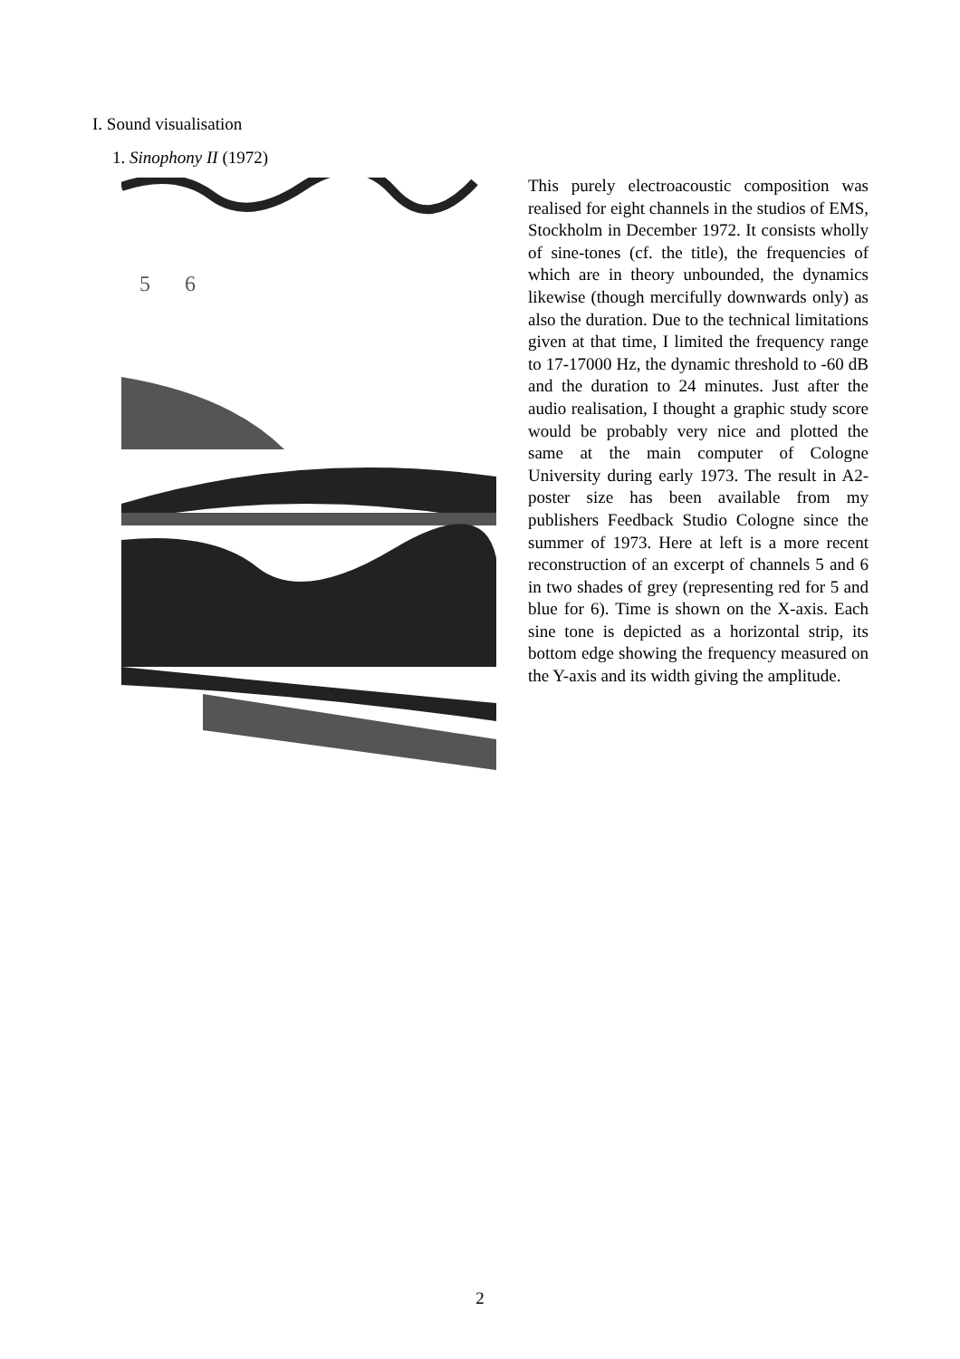I. Sound visualisation
1. Sinophony II (1972)
5
6
This purely electroacoustic composition was realised for eight channels in the studios of EMS, Stockholm in December 1972. It consists wholly of sine-tones (cf. the title), the frequencies of which are in theory unbounded, the dynamics likewise (though mercifully downwards only) as also the duration. Due to the technical limitations given at that time, I limited the frequency range to 17-17000 Hz, the dynamic threshold to -60 dB and the duration to 24 minutes. Just after the audio realisation, I thought a graphic study score would be probably very nice and plotted the same at the main computer of Cologne University during early 1973. The result in A2-poster size has been available from my publishers Feedback Studio Cologne since the summer of 1973. Here at left is a more recent reconstruction of an excerpt of channels 5 and 6 in two shades of grey (representing red for 5 and blue for 6). Time is shown on the X-axis. Each sine tone is depicted as a horizontal strip, its bottom edge showing the frequency measured on the Y-axis and its width giving the amplitude.
2